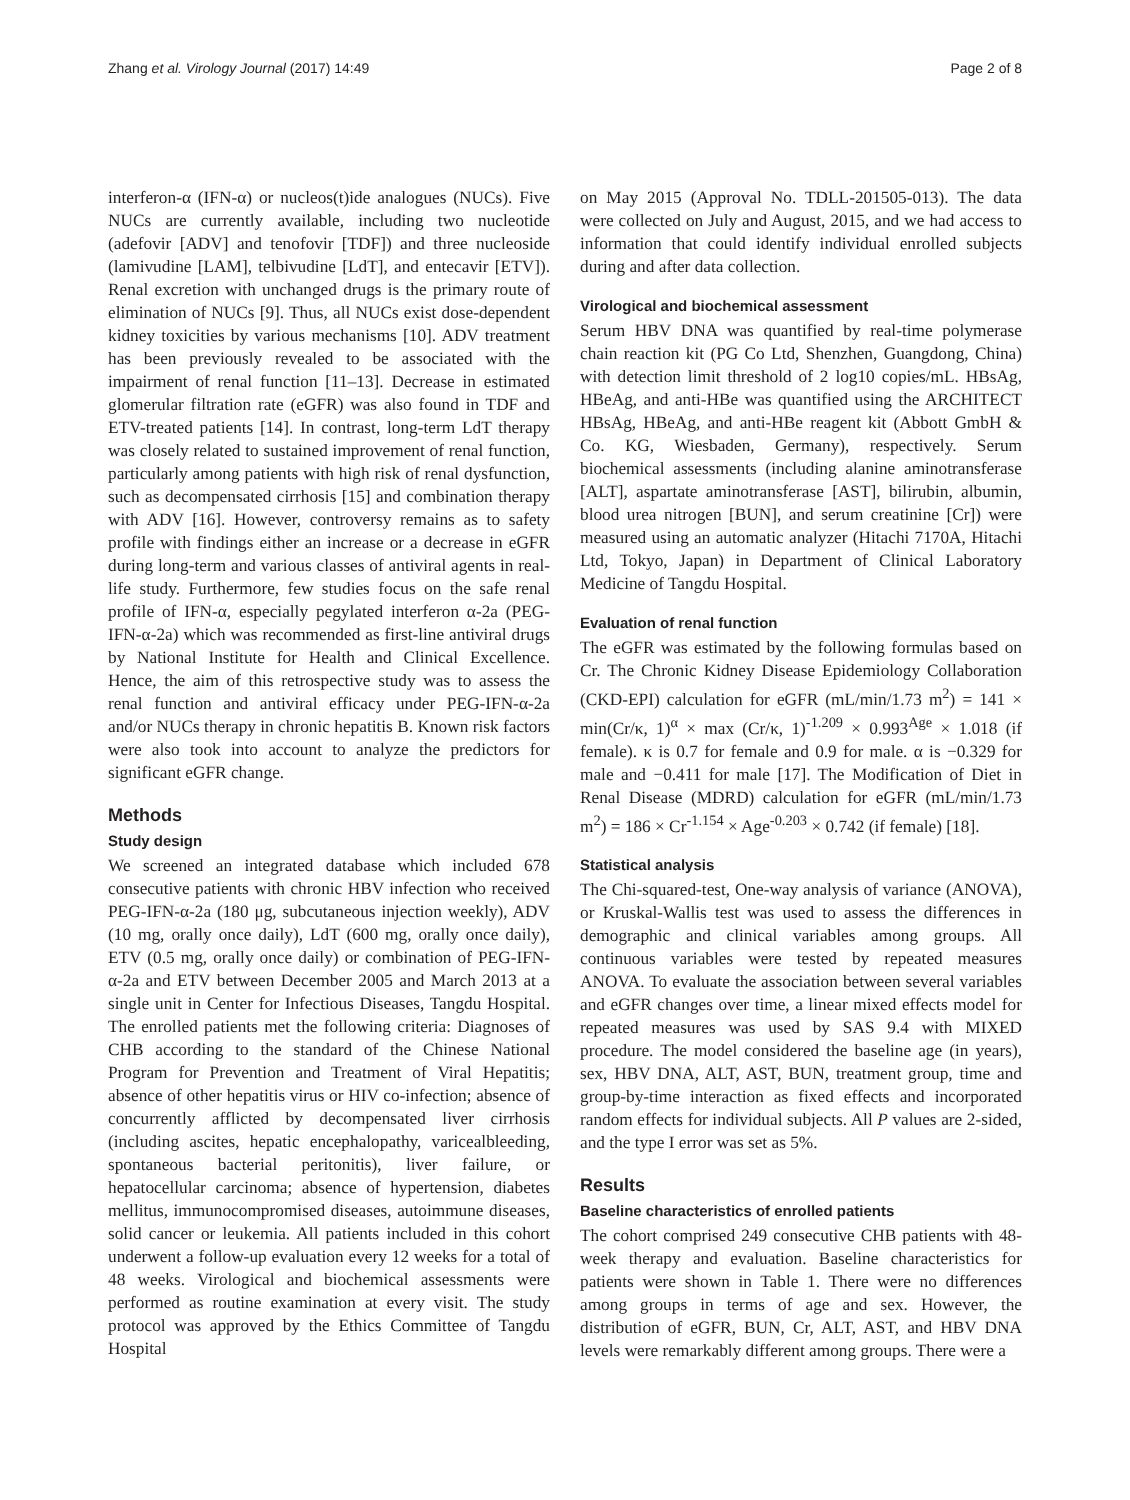Zhang et al. Virology Journal (2017) 14:49 Page 2 of 8
interferon-α (IFN-α) or nucleos(t)ide analogues (NUCs). Five NUCs are currently available, including two nucleotide (adefovir [ADV] and tenofovir [TDF]) and three nucleoside (lamivudine [LAM], telbivudine [LdT], and entecavir [ETV]). Renal excretion with unchanged drugs is the primary route of elimination of NUCs [9]. Thus, all NUCs exist dose-dependent kidney toxicities by various mechanisms [10]. ADV treatment has been previously revealed to be associated with the impairment of renal function [11–13]. Decrease in estimated glomerular filtration rate (eGFR) was also found in TDF and ETV-treated patients [14]. In contrast, long-term LdT therapy was closely related to sustained improvement of renal function, particularly among patients with high risk of renal dysfunction, such as decompensated cirrhosis [15] and combination therapy with ADV [16]. However, controversy remains as to safety profile with findings either an increase or a decrease in eGFR during long-term and various classes of antiviral agents in real-life study. Furthermore, few studies focus on the safe renal profile of IFN-α, especially pegylated interferon α-2a (PEG-IFN-α-2a) which was recommended as first-line antiviral drugs by National Institute for Health and Clinical Excellence. Hence, the aim of this retrospective study was to assess the renal function and antiviral efficacy under PEG-IFN-α-2a and/or NUCs therapy in chronic hepatitis B. Known risk factors were also took into account to analyze the predictors for significant eGFR change.
Methods
Study design
We screened an integrated database which included 678 consecutive patients with chronic HBV infection who received PEG-IFN-α-2a (180 μg, subcutaneous injection weekly), ADV (10 mg, orally once daily), LdT (600 mg, orally once daily), ETV (0.5 mg, orally once daily) or combination of PEG-IFN-α-2a and ETV between December 2005 and March 2013 at a single unit in Center for Infectious Diseases, Tangdu Hospital. The enrolled patients met the following criteria: Diagnoses of CHB according to the standard of the Chinese National Program for Prevention and Treatment of Viral Hepatitis; absence of other hepatitis virus or HIV co-infection; absence of concurrently afflicted by decompensated liver cirrhosis (including ascites, hepatic encephalopathy, varicealbleeding, spontaneous bacterial peritonitis), liver failure, or hepatocellular carcinoma; absence of hypertension, diabetes mellitus, immunocompromised diseases, autoimmune diseases, solid cancer or leukemia. All patients included in this cohort underwent a follow-up evaluation every 12 weeks for a total of 48 weeks. Virological and biochemical assessments were performed as routine examination at every visit. The study protocol was approved by the Ethics Committee of Tangdu Hospital
on May 2015 (Approval No. TDLL-201505-013). The data were collected on July and August, 2015, and we had access to information that could identify individual enrolled subjects during and after data collection.
Virological and biochemical assessment
Serum HBV DNA was quantified by real-time polymerase chain reaction kit (PG Co Ltd, Shenzhen, Guangdong, China) with detection limit threshold of 2 log10 copies/mL. HBsAg, HBeAg, and anti-HBe was quantified using the ARCHITECT HBsAg, HBeAg, and anti-HBe reagent kit (Abbott GmbH & Co. KG, Wiesbaden, Germany), respectively. Serum biochemical assessments (including alanine aminotransferase [ALT], aspartate aminotransferase [AST], bilirubin, albumin, blood urea nitrogen [BUN], and serum creatinine [Cr]) were measured using an automatic analyzer (Hitachi 7170A, Hitachi Ltd, Tokyo, Japan) in Department of Clinical Laboratory Medicine of Tangdu Hospital.
Evaluation of renal function
The eGFR was estimated by the following formulas based on Cr. The Chronic Kidney Disease Epidemiology Collaboration (CKD-EPI) calculation for eGFR (mL/min/1.73 m<sup>2</sup>) = 141 × min(Cr/κ, 1)<sup>α</sup> × max (Cr/κ, 1)<sup>-1.209</sup> × 0.993<sup>Age</sup> × 1.018 (if female). κ is 0.7 for female and 0.9 for male. α is −0.329 for male and −0.411 for male [17]. The Modification of Diet in Renal Disease (MDRD) calculation for eGFR (mL/min/1.73 m<sup>2</sup>) = 186 × Cr<sup>-1.154</sup> × Age<sup>-0.203</sup> × 0.742 (if female) [18].
Statistical analysis
The Chi-squared-test, One-way analysis of variance (ANOVA), or Kruskal-Wallis test was used to assess the differences in demographic and clinical variables among groups. All continuous variables were tested by repeated measures ANOVA. To evaluate the association between several variables and eGFR changes over time, a linear mixed effects model for repeated measures was used by SAS 9.4 with MIXED procedure. The model considered the baseline age (in years), sex, HBV DNA, ALT, AST, BUN, treatment group, time and group-by-time interaction as fixed effects and incorporated random effects for individual subjects. All P values are 2-sided, and the type I error was set as 5%.
Results
Baseline characteristics of enrolled patients
The cohort comprised 249 consecutive CHB patients with 48-week therapy and evaluation. Baseline characteristics for patients were shown in Table 1. There were no differences among groups in terms of age and sex. However, the distribution of eGFR, BUN, Cr, ALT, AST, and HBV DNA levels were remarkably different among groups. There were a